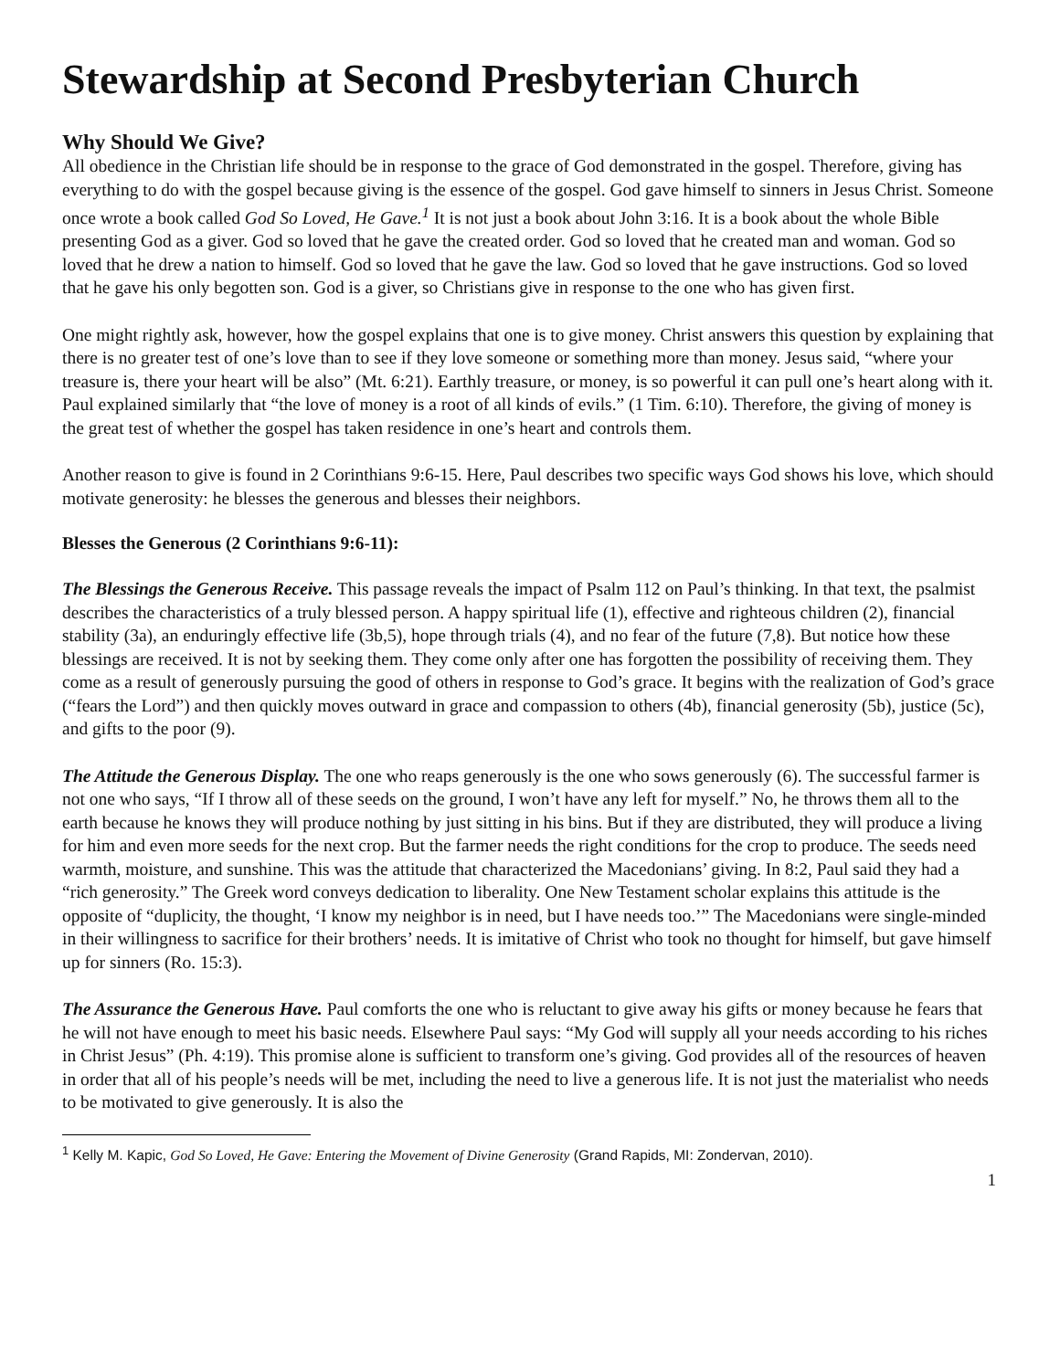Stewardship at Second Presbyterian Church
Why Should We Give?
All obedience in the Christian life should be in response to the grace of God demonstrated in the gospel. Therefore, giving has everything to do with the gospel because giving is the essence of the gospel. God gave himself to sinners in Jesus Christ. Someone once wrote a book called God So Loved, He Gave.<sup>1</sup> It is not just a book about John 3:16. It is a book about the whole Bible presenting God as a giver. God so loved that he gave the created order. God so loved that he created man and woman. God so loved that he drew a nation to himself. God so loved that he gave the law. God so loved that he gave instructions. God so loved that he gave his only begotten son. God is a giver, so Christians give in response to the one who has given first.
One might rightly ask, however, how the gospel explains that one is to give money. Christ answers this question by explaining that there is no greater test of one’s love than to see if they love someone or something more than money. Jesus said, “where your treasure is, there your heart will be also” (Mt. 6:21). Earthly treasure, or money, is so powerful it can pull one’s heart along with it. Paul explained similarly that “the love of money is a root of all kinds of evils.” (1 Tim. 6:10). Therefore, the giving of money is the great test of whether the gospel has taken residence in one’s heart and controls them.
Another reason to give is found in 2 Corinthians 9:6-15. Here, Paul describes two specific ways God shows his love, which should motivate generosity: he blesses the generous and blesses their neighbors.
Blesses the Generous (2 Corinthians 9:6-11):
The Blessings the Generous Receive. This passage reveals the impact of Psalm 112 on Paul’s thinking. In that text, the psalmist describes the characteristics of a truly blessed person. A happy spiritual life (1), effective and righteous children (2), financial stability (3a), an enduringly effective life (3b,5), hope through trials (4), and no fear of the future (7,8). But notice how these blessings are received. It is not by seeking them. They come only after one has forgotten the possibility of receiving them. They come as a result of generously pursuing the good of others in response to God’s grace. It begins with the realization of God’s grace (“fears the Lord”) and then quickly moves outward in grace and compassion to others (4b), financial generosity (5b), justice (5c), and gifts to the poor (9).
The Attitude the Generous Display. The one who reaps generously is the one who sows generously (6). The successful farmer is not one who says, “If I throw all of these seeds on the ground, I won’t have any left for myself.” No, he throws them all to the earth because he knows they will produce nothing by just sitting in his bins. But if they are distributed, they will produce a living for him and even more seeds for the next crop. But the farmer needs the right conditions for the crop to produce. The seeds need warmth, moisture, and sunshine. This was the attitude that characterized the Macedonians’ giving. In 8:2, Paul said they had a “rich generosity.” The Greek word conveys dedication to liberality. One New Testament scholar explains this attitude is the opposite of “duplicity, the thought, ‘I know my neighbor is in need, but I have needs too.’” The Macedonians were single-minded in their willingness to sacrifice for their brothers’ needs. It is imitative of Christ who took no thought for himself, but gave himself up for sinners (Ro. 15:3).
The Assurance the Generous Have. Paul comforts the one who is reluctant to give away his gifts or money because he fears that he will not have enough to meet his basic needs. Elsewhere Paul says: “My God will supply all your needs according to his riches in Christ Jesus” (Ph. 4:19). This promise alone is sufficient to transform one’s giving. God provides all of the resources of heaven in order that all of his people’s needs will be met, including the need to live a generous life. It is not just the materialist who needs to be motivated to give generously. It is also the
<sup>1</sup> Kelly M. Kapic, God So Loved, He Gave: Entering the Movement of Divine Generosity (Grand Rapids, MI: Zondervan, 2010).
1